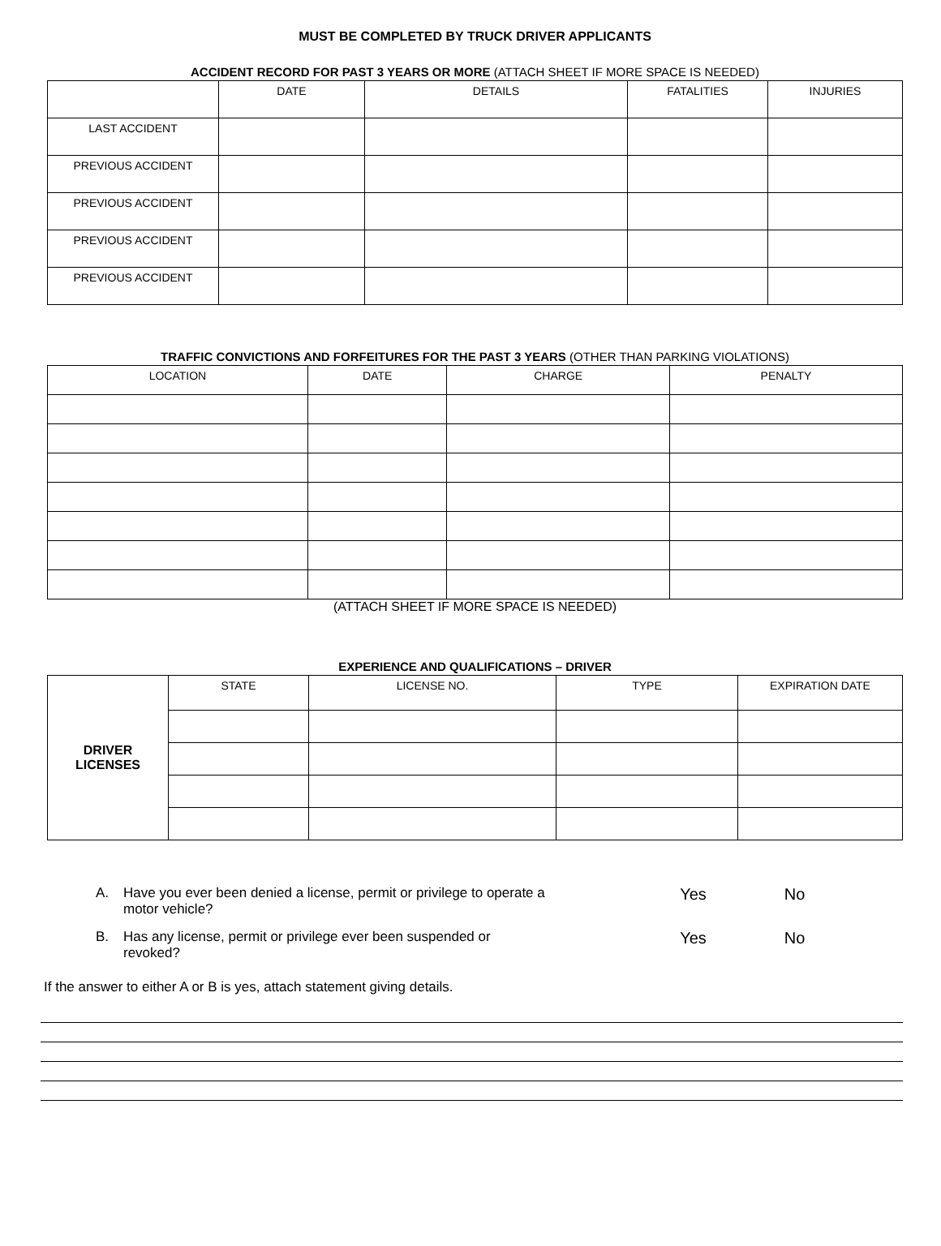MUST BE COMPLETED BY TRUCK DRIVER APPLICANTS
ACCIDENT RECORD FOR PAST 3 YEARS OR MORE (ATTACH SHEET IF MORE SPACE IS NEEDED)
| | DATE | DETAILS | FATALITIES | INJURIES |
| --- | --- | --- | --- | --- |
| LAST ACCIDENT | | | | |
| PREVIOUS ACCIDENT | | | | |
| PREVIOUS ACCIDENT | | | | |
| PREVIOUS ACCIDENT | | | | |
| PREVIOUS ACCIDENT | | | | |
TRAFFIC CONVICTIONS AND FORFEITURES FOR THE PAST 3 YEARS (OTHER THAN PARKING VIOLATIONS)
| LOCATION | DATE | CHARGE | PENALTY |
| --- | --- | --- | --- |
(ATTACH SHEET IF MORE SPACE IS NEEDED)
EXPERIENCE AND QUALIFICATIONS – DRIVER
| DRIVER LICENSES | STATE | LICENSE NO. | TYPE | EXPIRATION DATE |
A. Have you ever been denied a license, permit or privilege to operate a motor vehicle? Yes No
B. Has any license, permit or privilege ever been suspended or revoked? Yes No
If the answer to either A or B is yes, attach statement giving details.